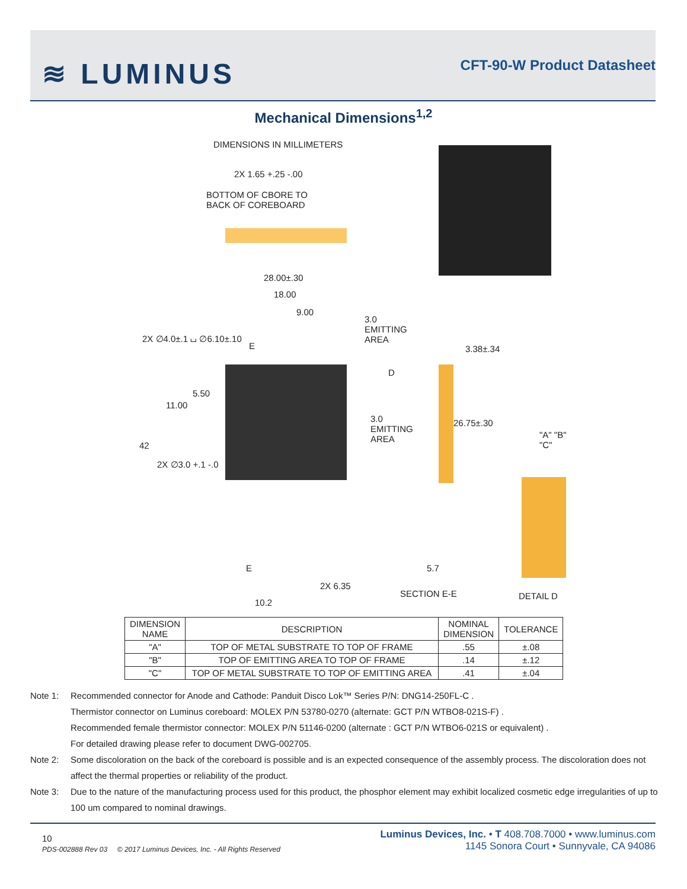≋ LUMINUS CFT-90-W Product Datasheet
Mechanical Dimensions<sup>1,2</sup>
DIMENSIONS IN MILLIMETERS
2X 1.65 +.25 -.00
BOTTOM OF CBORE TO
BACK OF COREBOARD
28.00±.30
18.00
9.00
3.0
EMITTING
AREA
2X ∅4.0±.1 ⌴ ∅6.10±.10
E 3.38±.34
D
5.50
11.00
3.0
EMITTING
AREA
26.75±.30
"A" "B" "C"
42
2X ∅3.0 +.1 -.0
E 5.7
2X 6.35
SECTION E-E DETAIL D
10.2
| DIMENSION NAME | DESCRIPTION | NOMINAL DIMENSION | TOLERANCE |
| --- | --- | --- | --- |
| "A" | TOP OF METAL SUBSTRATE TO TOP OF FRAME | .55 | ±.08 |
| "B" | TOP OF EMITTING AREA TO TOP OF FRAME | .14 | ±.12 |
| "C" | TOP OF METAL SUBSTRATE TO TOP OF EMITTING AREA | .41 | ±.04 |
Note 1: Recommended connector for Anode and Cathode: Panduit Disco Lok™ Series P/N: DNG14-250FL-C .
Thermistor connector on Luminus coreboard: MOLEX P/N 53780-0270 (alternate: GCT P/N WTBO8-021S-F) .
Recommended female thermistor connector: MOLEX P/N 51146-0200 (alternate : GCT P/N WTBO6-021S or equivalent) .
For detailed drawing please refer to document DWG-002705.
Note 2: Some discoloration on the back of the coreboard is possible and is an expected consequence of the assembly process. The discoloration does not affect the thermal properties or reliability of the product.
Note 3: Due to the nature of the manufacturing process used for this product, the phosphor element may exhibit localized cosmetic edge irregularities of up to 100 um compared to nominal drawings.
10
PDS-002888 Rev 03 © 2017 Luminus Devices, Inc. - All Rights Reserved
Luminus Devices, Inc. • T 408.708.7000 • www.luminus.com
1145 Sonora Court • Sunnyvale, CA 94086